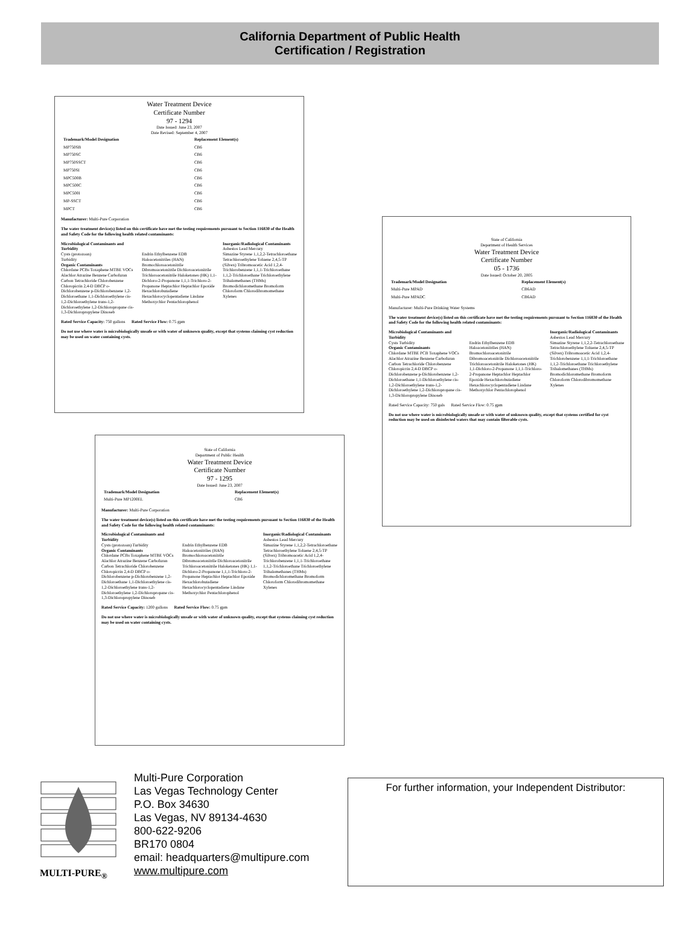California Department of Public Health
Certification / Registration
Water Treatment Device
Certificate Number
97 - 1294
Date Issued: June 23, 2007
Date Revised: September 4, 2007
| Trademark/Model Designation | Replacement Element(s) |
| --- | --- |
| MP750SB | CB6 |
| MP750SC | CB6 |
| MP750SSCT | CB6 |
| MP750SI | CB6 |
| MPC500B | CB6 |
| MPC500C | CB6 |
| MPC500I | CB6 |
| MP-SSCT | CB6 |
| MPCT | CB6 |
Manufacturer: Multi-Pure Corporation
The water treatment device(s) listed on this certificate have met the testing requirements pursuant to Section 116830 of the Health and Safety Code for the following health related contaminants:
Microbiological Contaminants and Turbidity
Cysts (protozoan)
Turbidity
Organic Contaminants
Chlordane PCBs Toxaphene MTBE VOCs
Alachlor Atrazine Benzene Carbofuran Carbon Tetrachloride Chlorobenzene Chloropicrin 2,4-D DBCP o-Dichlorobenzene p-Dichlorobenzene 1,2-Dichloroethane 1,1-Dichloroethylene cis-1,2-Dichloroethylene trans-1,2-Dichloroethylene 1,2-Dichloropropane cis-1,3-Dichloropropylene Dinoseb
Endrin Ethylbenzene EDB Haloacetonitriles (HAN) Bromochloroacetonitrile Dibromoacetonitrile Dichloroacetonitrile Trichloroacetonitrile Haloketones (HK) 1,1-Dichloro-2-Propanone 1,1,1-Trichloro-2-Propanone Heptachlor Heptachlor Epoxide Hexachlorobutadiene Hexachlorocyclopentadiene Lindane Methoxychlor Pentachlorophenol
Inorganic/Radiological Contaminants
Asbestos Lead Mercury
Simazine Styrene 1,1,2,2-Tetrachloroethane Tetrachloroethylene Toluene 2,4,5-TP (Silvex) Tribromoacetic Acid 1,2,4-Trichlorobenzene 1,1,1-Trichloroethane 1,1,2-Trichloroethane Trichloroethylene Trihalomethanes (THMs) Bromodichloromethane Bromoform Chloroform Chlorodibromomethane Xylenes
Rated Service Capacity: 750 gallons Rated Service Flow: 0.75 gpm
Do not use where water is microbiologically unsafe or with water of unknown quality, except that systems claiming cyst reduction may be used on water containing cysts.
State of California
Department of Health Services
Water Treatment Device
Certificate Number
05 - 1736
Date Issued: October 20, 2005
| Trademark/Model Designation | Replacement Element(s) |
| --- | --- |
| Multi-Pure MPAD | CB6AD |
| Multi-Pure MPADC | CB6AD |
Manufacturer: Multi-Pure Drinking Water Systems
The water treatment device(s) listed on this certificate have met the testing requirements pursuant to Section 116830 of the Health and Safety Code for the following health related contaminants:
Microbiological Contaminants and Turbidity
Cysts Turbidity
Organic Contaminants
Chlordane MTBE PCB Toxaphene VOCs
Alachlor Atrazine Benzene Carbofuran Carbon Tetrachloride Chlorobenzene Chloropicrin 2,4-D DBCP o-Dichlorobenzene p-Dichlorobenzene 1,2-Dichloroethane 1,1-Dichloroethylene cis-1,2-Dichloroethylene trans-1,2-Dichloroethylene 1,2-Dichloropropane cis-1,3-Dichloropropylene Dinoseb
Endrin Ethylbenzene EDB Haloacetonitriles (HAN) Bromochloroacetonitrile Dibromoacetonitrile Dichloroacetonitrile Trichloroacetonitrile Haloketones (HK) 1,1-Dichloro-2-Propanone 1,1,1-Trichloro-2-Propanone Heptachlor Heptachlor Epoxide Hexachlorobutadiene Hexachlorocyclopentadiene Lindane Methoxychlor Pentachlorophenol
Inorganic/Radiological Contaminants
Asbestos Lead Mercury
Simazine Styrene 1,1,2,2-Tetrachloroethane Tetrachloroethylene Toluene 2,4,5-TP (Silvex) Tribromoacetic Acid 1,2,4-Trichlorobenzene 1,1,1-Trichloroethane 1,1,2-Trichloroethane Trichloroethylene Trihalomethanes (THMs) Bromodichloromethane Bromoform Chloroform Chlorodibromomethane Xylenes
Rated Service Capacity: 750 gals Rated Service Flow: 0.75 gpm
Do not use where water is microbiologically unsafe or with water of unknown quality, except that systems certified for cyst reduction may be used on disinfected waters that may contain filterable cysts.
State of California
Department of Public Health
Water Treatment Device
Certificate Number
97 - 1295
Date Issued: June 23, 2007
| Trademark/Model Designation | Replacement Element(s) |
| --- | --- |
| Multi-Pure MP1200EL | CB6 |
Manufacturer: Multi-Pure Corporation
The water treatment device(s) listed on this certificate have met the testing requirements pursuant to Section 116830 of the Health and Safety Code for the following health related contaminants:
Microbiological Contaminants and Turbidity
Cysts (protozoan) Turbidity
Organic Contaminants
Chlordane PCBs Toxaphene MTBE VOCs
Alachlor Atrazine Benzene Carbofuran Carbon Tetrachloride Chlorobenzene Chloropicrin 2,4-D DBCP o-Dichlorobenzene p-Dichlorobenzene 1,2-Dichloroethane 1,1-Dichloroethylene cis-1,2-Dichloroethylene trans-1,2-Dichloroethylene 1,2-Dichloropropane cis-1,3-Dichloropropylene Dinoseb
Endrin Ethylbenzene EDB Haloacetonitriles (HAN) Bromochloroacetonitrile Dibromoacetonitrile Dichloroacetonitrile Trichloroacetonitrile Haloketones (HK) 1,1-Dichloro-2-Propanone 1,1,1-Trichloro-2-Propanone Heptachlor Heptachlor Epoxide Hexachlorobutadiene Hexachlorocyclopentadiene Lindane Methoxychlor Pentachlorophenol
Inorganic/Radiological Contaminants
Asbestos Lead Mercury
Simazine Styrene 1,1,2,2-Tetrachloroethane Tetrachloroethylene Toluene 2,4,5-TP (Silvex) Tribromoacetic Acid 1,2,4-Trichlorobenzene 1,1,1-Trichloroethane 1,1,2-Trichloroethane Trichloroethylene Trihalomethanes (THMs) Bromodichloromethane Bromoform Chloroform Chlorodibromomethane Xylenes
Rated Service Capacity: 1200 gallons Rated Service Flow: 0.75 gpm
Do not use where water is microbiologically unsafe or with water of unknown quality, except that systems claiming cyst reduction may be used on water containing cysts.
MULTI-PURE<sub>®</sub>
Multi-Pure Corporation
Las Vegas Technology Center
P.O. Box 34630
Las Vegas, NV 89134-4630
800-622-9206
BR170 0804
email: headquarters@multipure.com
www.multipure.com
For further information, your Independent Distributor: